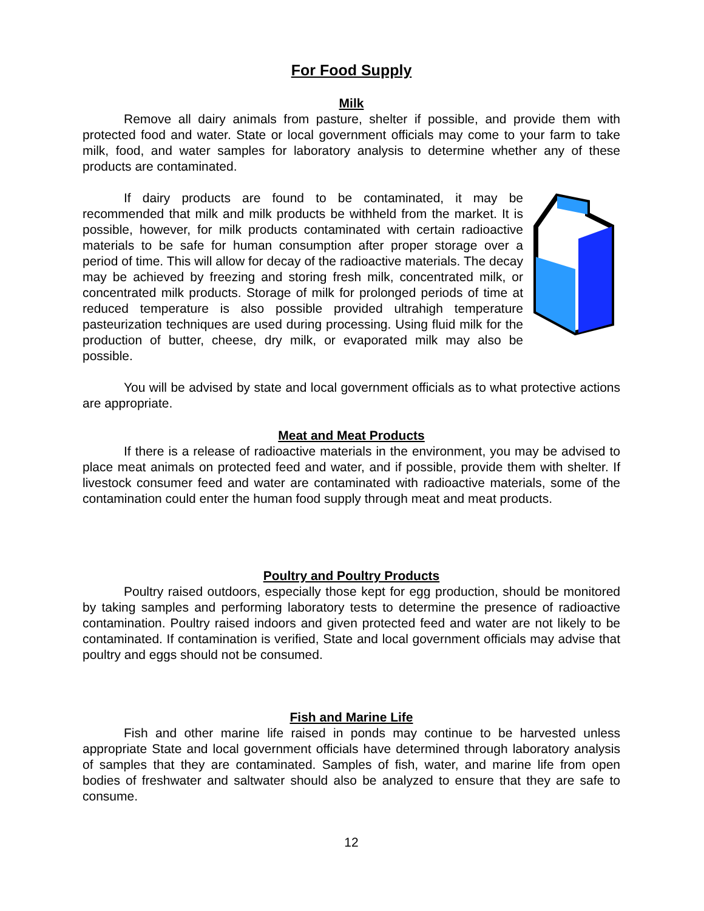For Food Supply
Milk
Remove all dairy animals from pasture, shelter if possible, and provide them with protected food and water. State or local government officials may come to your farm to take milk, food, and water samples for laboratory analysis to determine whether any of these products are contaminated.
If dairy products are found to be contaminated, it may be recommended that milk and milk products be withheld from the market. It is possible, however, for milk products contaminated with certain radioactive materials to be safe for human consumption after proper storage over a period of time. This will allow for decay of the radioactive materials. The decay may be achieved by freezing and storing fresh milk, concentrated milk, or concentrated milk products. Storage of milk for prolonged periods of time at reduced temperature is also possible provided ultrahigh temperature pasteurization techniques are used during processing. Using fluid milk for the production of butter, cheese, dry milk, or evaporated milk may also be possible.
You will be advised by state and local government officials as to what protective actions are appropriate.
Meat and Meat Products
If there is a release of radioactive materials in the environment, you may be advised to place meat animals on protected feed and water, and if possible, provide them with shelter. If livestock consumer feed and water are contaminated with radioactive materials, some of the contamination could enter the human food supply through meat and meat products.
Poultry and Poultry Products
Poultry raised outdoors, especially those kept for egg production, should be monitored by taking samples and performing laboratory tests to determine the presence of radioactive contamination. Poultry raised indoors and given protected feed and water are not likely to be contaminated. If contamination is verified, State and local government officials may advise that poultry and eggs should not be consumed.
Fish and Marine Life
Fish and other marine life raised in ponds may continue to be harvested unless appropriate State and local government officials have determined through laboratory analysis of samples that they are contaminated. Samples of fish, water, and marine life from open bodies of freshwater and saltwater should also be analyzed to ensure that they are safe to consume.
12